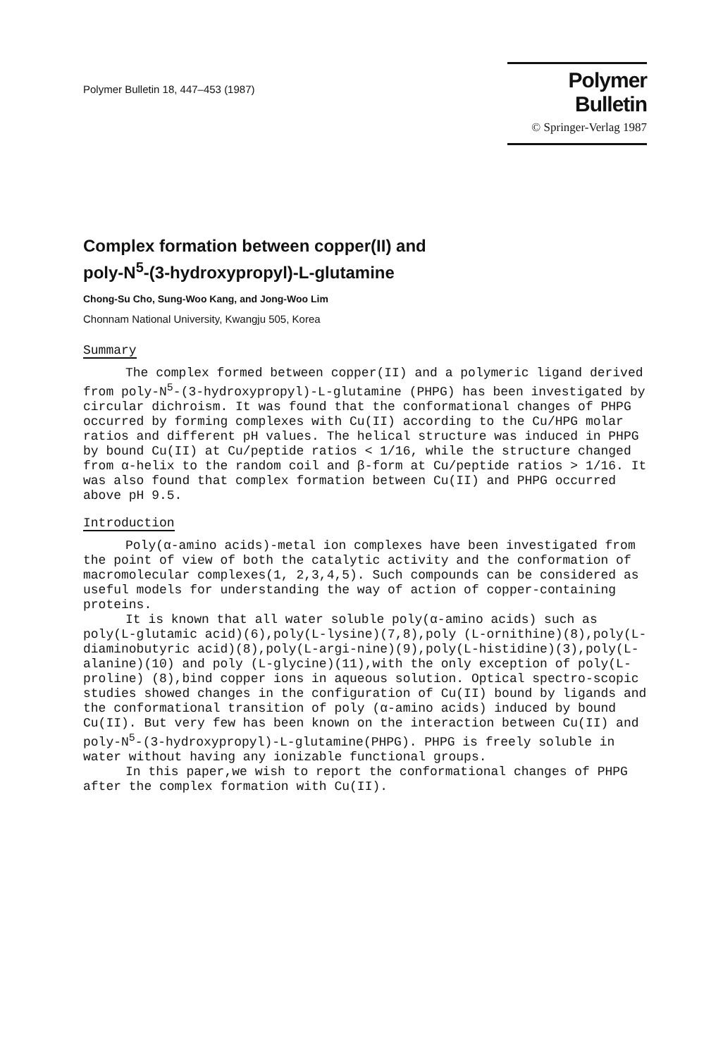Polymer Bulletin 18, 447–453 (1987)
Polymer Bulletin
© Springer-Verlag 1987
Complex formation between copper(II) and
poly-N<sup>5</sup>-(3-hydroxypropyl)-L-glutamine
Chong-Su Cho, Sung-Woo Kang, and Jong-Woo Lim
Chonnam National University, Kwangju 505, Korea
Summary
The complex formed between copper(II) and a polymeric ligand derived from poly-N<sup>5</sup>-(3-hydroxypropyl)-L-glutamine (PHPG) has been investigated by circular dichroism. It was found that the conformational changes of PHPG occurred by forming complexes with Cu(II) according to the Cu/HPG molar ratios and different pH values. The helical structure was induced in PHPG by bound Cu(II) at Cu/peptide ratios < 1/16, while the structure changed from α-helix to the random coil and β-form at Cu/peptide ratios > 1/16. It was also found that complex formation between Cu(II) and PHPG occurred above pH 9.5.
Introduction
Poly(α-amino acids)-metal ion complexes have been investigated from the point of view of both the catalytic activity and the conformation of macromolecular complexes(1, 2,3,4,5). Such compounds can be considered as useful models for understanding the way of action of copper-containing proteins.
It is known that all water soluble poly(α-amino acids) such as poly(L-glutamic acid)(6),poly(L-lysine)(7,8),poly (L-ornithine)(8),poly(L-diaminobutyric acid)(8),poly(L-argi-nine)(9),poly(L-histidine)(3),poly(L-alanine)(10) and poly (L-glycine)(11),with the only exception of poly(L-proline) (8),bind copper ions in aqueous solution. Optical spectro-scopic studies showed changes in the configuration of Cu(II) bound by ligands and the conformational transition of poly (α-amino acids) induced by bound Cu(II). But very few has been known on the interaction between Cu(II) and poly-N<sup>5</sup>-(3-hydroxypropyl)-L-glutamine(PHPG). PHPG is freely soluble in water without having any ionizable functional groups.
In this paper,we wish to report the conformational changes of PHPG after the complex formation with Cu(II).